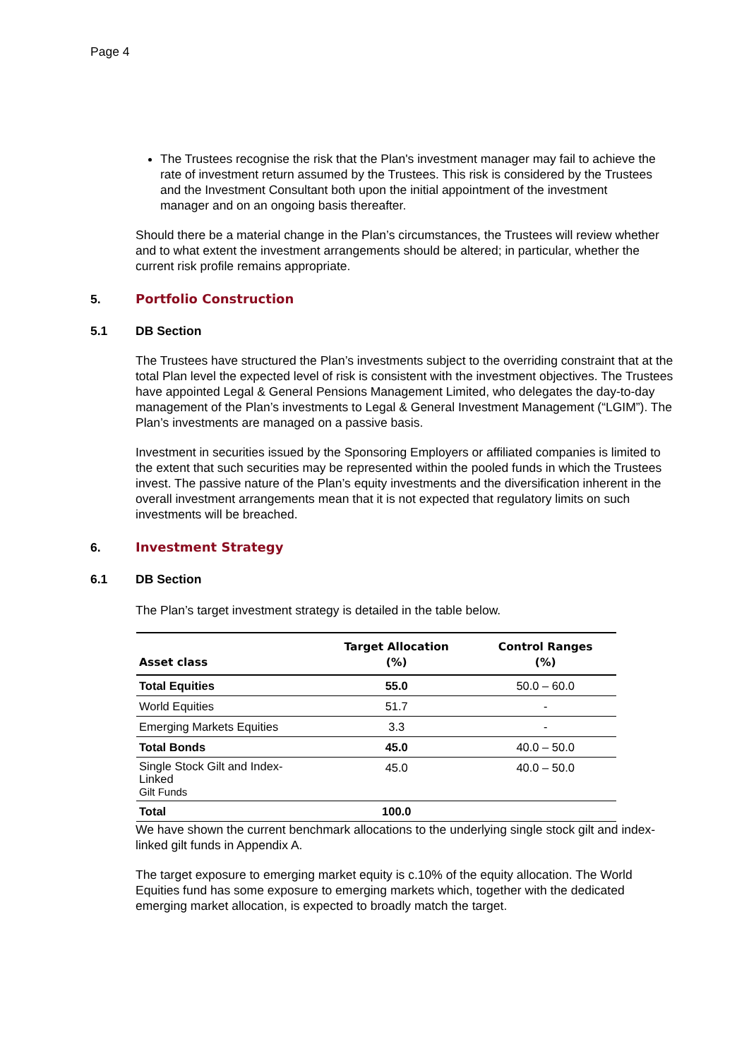Page 4
The Trustees recognise the risk that the Plan's investment manager may fail to achieve the rate of investment return assumed by the Trustees. This risk is considered by the Trustees and the Investment Consultant both upon the initial appointment of the investment manager and on an ongoing basis thereafter.
Should there be a material change in the Plan’s circumstances, the Trustees will review whether and to what extent the investment arrangements should be altered; in particular, whether the current risk profile remains appropriate.
5. Portfolio Construction
5.1 DB Section
The Trustees have structured the Plan’s investments subject to the overriding constraint that at the total Plan level the expected level of risk is consistent with the investment objectives. The Trustees have appointed Legal & General Pensions Management Limited, who delegates the day-to-day management of the Plan’s investments to Legal & General Investment Management (“LGIM”). The Plan’s investments are managed on a passive basis.
Investment in securities issued by the Sponsoring Employers or affiliated companies is limited to the extent that such securities may be represented within the pooled funds in which the Trustees invest. The passive nature of the Plan’s equity investments and the diversification inherent in the overall investment arrangements mean that it is not expected that regulatory limits on such investments will be breached.
6. Investment Strategy
6.1 DB Section
The Plan’s target investment strategy is detailed in the table below.
| Asset class | Target Allocation (%) | Control Ranges (%) |
| --- | --- | --- |
| Total Equities | 55.0 | 50.0 – 60.0 |
| World Equities | 51.7 | - |
| Emerging Markets Equities | 3.3 | - |
| Total Bonds | 45.0 | 40.0 – 50.0 |
| Single Stock Gilt and Index-Linked Gilt Funds | 45.0 | 40.0 – 50.0 |
| Total | 100.0 | |
We have shown the current benchmark allocations to the underlying single stock gilt and index-linked gilt funds in Appendix A.
The target exposure to emerging market equity is c.10% of the equity allocation. The World Equities fund has some exposure to emerging markets which, together with the dedicated emerging market allocation, is expected to broadly match the target.